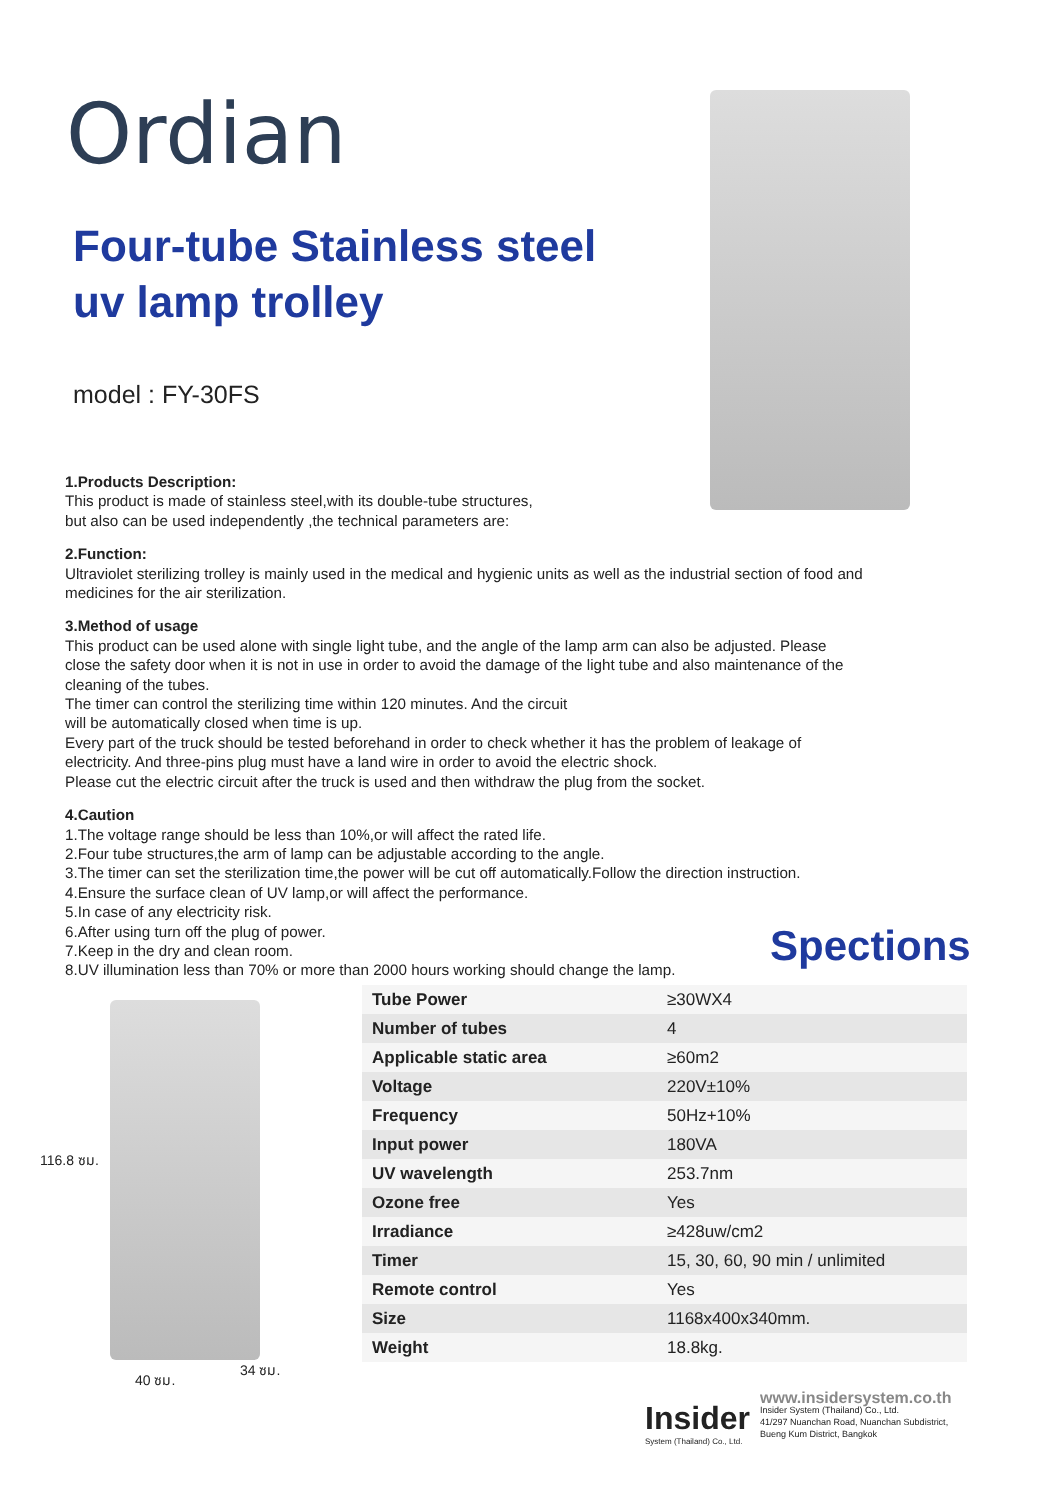Ordian
Four-tube Stainless steel
uv lamp trolley
model : FY-30FS
1.Products Description:
This product is made of stainless steel,with its double-tube structures,
but also can be used independently ,the technical parameters are:
2.Function:
Ultraviolet sterilizing trolley is mainly used in the medical and hygienic units as well as the industrial section of food and medicines for the air sterilization.
3.Method of usage
This product can be used alone with single light tube, and the angle of the lamp arm can also be adjusted. Please close the safety door when it is not in use in order to avoid the damage of the light tube and also maintenance of the cleaning of the tubes.
The timer can control the sterilizing time within 120 minutes. And the circuit
will be automatically closed when time is up.
Every part of the truck should be tested beforehand in order to check whether it has the problem of leakage of electricity. And three-pins plug must have a land wire in order to avoid the electric shock.
Please cut the electric circuit after the truck is used and then withdraw the plug from the socket.
4.Caution
1.The voltage range should be less than 10%,or will affect the rated life.
2.Four tube structures,the arm of lamp can be adjustable according to the angle.
3.The timer can set the sterilization time,the power will be cut off automatically.Follow the direction instruction.
4.Ensure the surface clean of UV lamp,or will affect the performance.
5.In case of any electricity risk.
6.After using turn off the plug of power.
7.Keep in the dry and clean room.
8.UV illumination less than 70% or more than 2000 hours working should change the lamp.
Spections
116.8 ซม.
40 ซม.
34 ซม.
| Tube Power | ≥30WX4 |
| Number of tubes | 4 |
| Applicable static area | ≥60m2 |
| Voltage | 220V±10% |
| Frequency | 50Hz+10% |
| Input power | 180VA |
| UV wavelength | 253.7nm |
| Ozone free | Yes |
| Irradiance | ≥428uw/cm2 |
| Timer | 15, 30, 60, 90 min / unlimited |
| Remote control | Yes |
| Size | 1168x400x340mm. |
| Weight | 18.8kg. |
Insider
System (Thailand) Co., Ltd.
www.insidersystem.co.th
Insider System (Thailand) Co., Ltd.
41/297 Nuanchan Road, Nuanchan Subdistrict,
Bueng Kum District, Bangkok